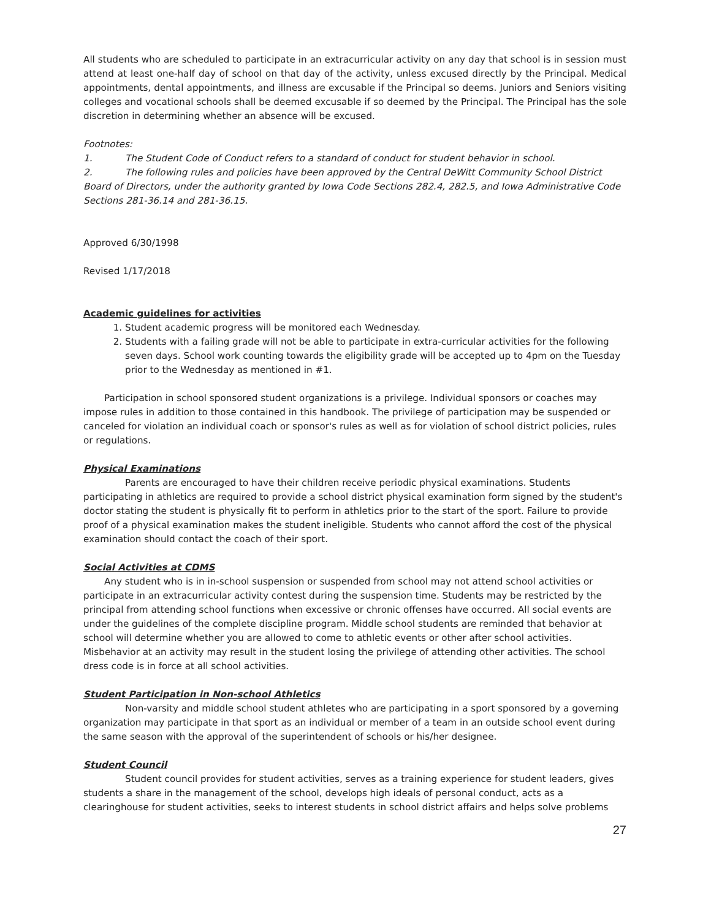All students who are scheduled to participate in an extracurricular activity on any day that school is in session must attend at least one-half day of school on that day of the activity, unless excused directly by the Principal. Medical appointments, dental appointments, and illness are excusable if the Principal so deems. Juniors and Seniors visiting colleges and vocational schools shall be deemed excusable if so deemed by the Principal. The Principal has the sole discretion in determining whether an absence will be excused.
Footnotes:
1. The Student Code of Conduct refers to a standard of conduct for student behavior in school.
2. The following rules and policies have been approved by the Central DeWitt Community School District Board of Directors, under the authority granted by Iowa Code Sections 282.4, 282.5, and Iowa Administrative Code Sections 281-36.14 and 281-36.15.
Approved 6/30/1998
Revised 1/17/2018
Academic guidelines for activities
1. Student academic progress will be monitored each Wednesday.
2. Students with a failing grade will not be able to participate in extra-curricular activities for the following seven days. School work counting towards the eligibility grade will be accepted up to 4pm on the Tuesday prior to the Wednesday as mentioned in #1.
Participation in school sponsored student organizations is a privilege. Individual sponsors or coaches may impose rules in addition to those contained in this handbook. The privilege of participation may be suspended or canceled for violation an individual coach or sponsor's rules as well as for violation of school district policies, rules or regulations.
Physical Examinations
Parents are encouraged to have their children receive periodic physical examinations. Students participating in athletics are required to provide a school district physical examination form signed by the student's doctor stating the student is physically fit to perform in athletics prior to the start of the sport. Failure to provide proof of a physical examination makes the student ineligible. Students who cannot afford the cost of the physical examination should contact the coach of their sport.
Social Activities at CDMS
Any student who is in in-school suspension or suspended from school may not attend school activities or participate in an extracurricular activity contest during the suspension time. Students may be restricted by the principal from attending school functions when excessive or chronic offenses have occurred. All social events are under the guidelines of the complete discipline program. Middle school students are reminded that behavior at school will determine whether you are allowed to come to athletic events or other after school activities. Misbehavior at an activity may result in the student losing the privilege of attending other activities. The school dress code is in force at all school activities.
Student Participation in Non-school Athletics
Non-varsity and middle school student athletes who are participating in a sport sponsored by a governing organization may participate in that sport as an individual or member of a team in an outside school event during the same season with the approval of the superintendent of schools or his/her designee.
Student Council
Student council provides for student activities, serves as a training experience for student leaders, gives students a share in the management of the school, develops high ideals of personal conduct, acts as a clearinghouse for student activities, seeks to interest students in school district affairs and helps solve problems
27